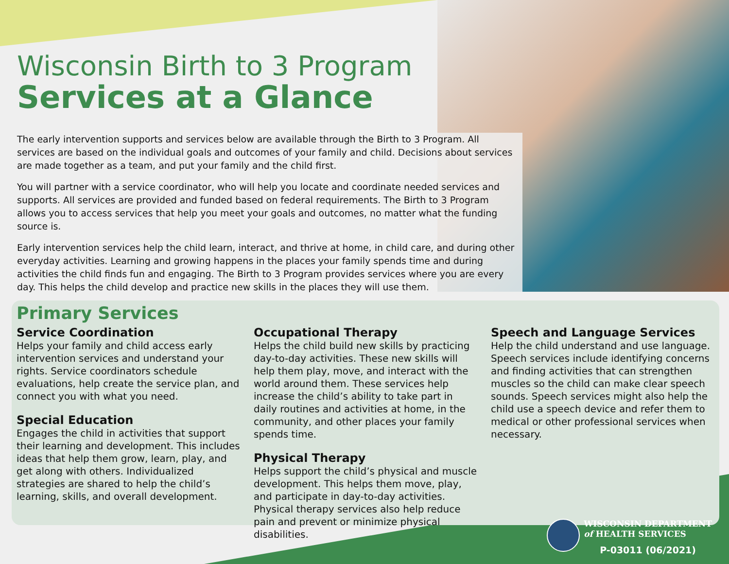Wisconsin Birth to 3 Program
Services at a Glance
The early intervention supports and services below are available through the Birth to 3 Program. All services are based on the individual goals and outcomes of your family and child. Decisions about services are made together as a team, and put your family and the child first.
You will partner with a service coordinator, who will help you locate and coordinate needed services and supports. All services are provided and funded based on federal requirements. The Birth to 3 Program allows you to access services that help you meet your goals and outcomes, no matter what the funding source is.
Early intervention services help the child learn, interact, and thrive at home, in child care, and during other everyday activities. Learning and growing happens in the places your family spends time and during activities the child finds fun and engaging. The Birth to 3 Program provides services where you are every day. This helps the child develop and practice new skills in the places they will use them.
Primary Services
Service Coordination
Helps your family and child access early intervention services and understand your rights. Service coordinators schedule evaluations, help create the service plan, and connect you with what you need.
Special Education
Engages the child in activities that support their learning and development. This includes ideas that help them grow, learn, play, and get along with others. Individualized strategies are shared to help the child’s learning, skills, and overall development.
Occupational Therapy
Helps the child build new skills by practicing day-to-day activities. These new skills will help them play, move, and interact with the world around them. These services help increase the child’s ability to take part in daily routines and activities at home, in the community, and other places your family spends time.
Physical Therapy
Helps support the child’s physical and muscle development. This helps them move, play, and participate in day-to-day activities. Physical therapy services also help reduce pain and prevent or minimize physical disabilities.
Speech and Language Services
Help the child understand and use language. Speech services include identifying concerns and finding activities that can strengthen muscles so the child can make clear speech sounds. Speech services might also help the child use a speech device and refer them to medical or other professional services when necessary.
WISCONSIN DEPARTMENT
of HEALTH SERVICES
P-03011 (06/2021)